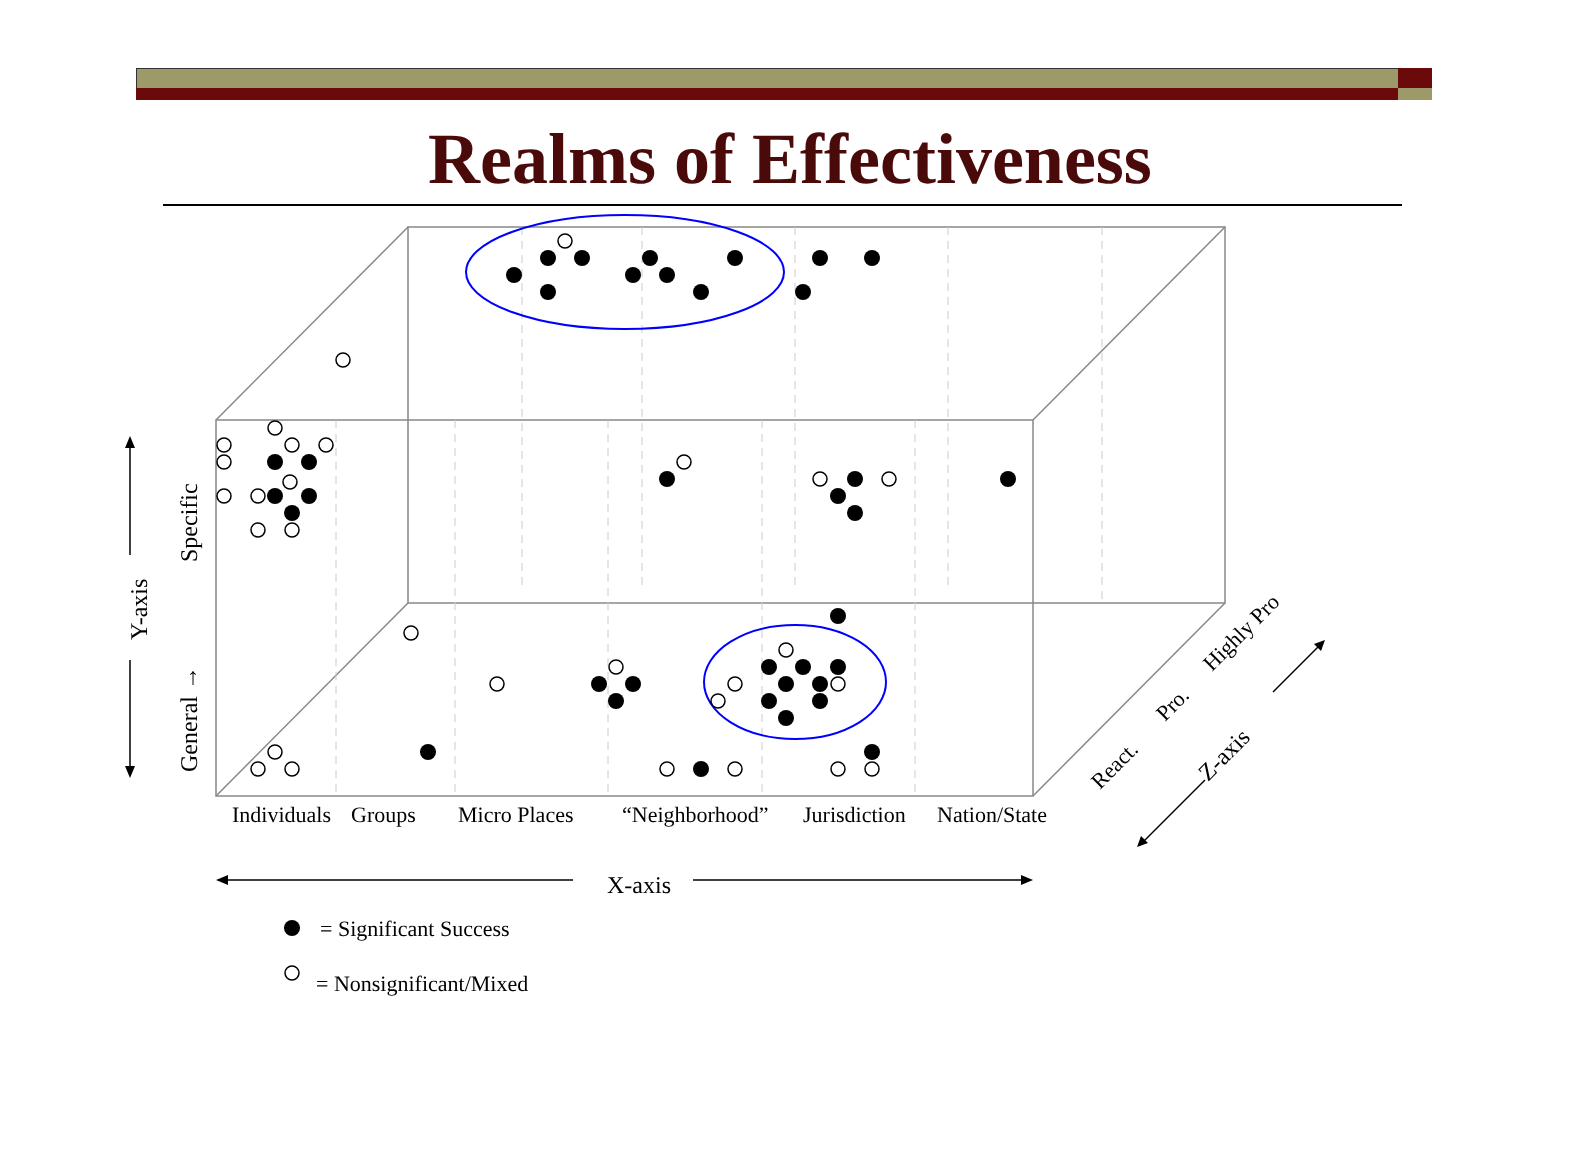Realms of Effectiveness
Individuals
Groups
Micro Places
“Neighborhood”
Jurisdiction
Nation/State
X-axis
= Significant Success
= Nonsignificant/Mixed
Specific
General →
Y-axis
React.
Pro.
Highly Pro
Z-axis